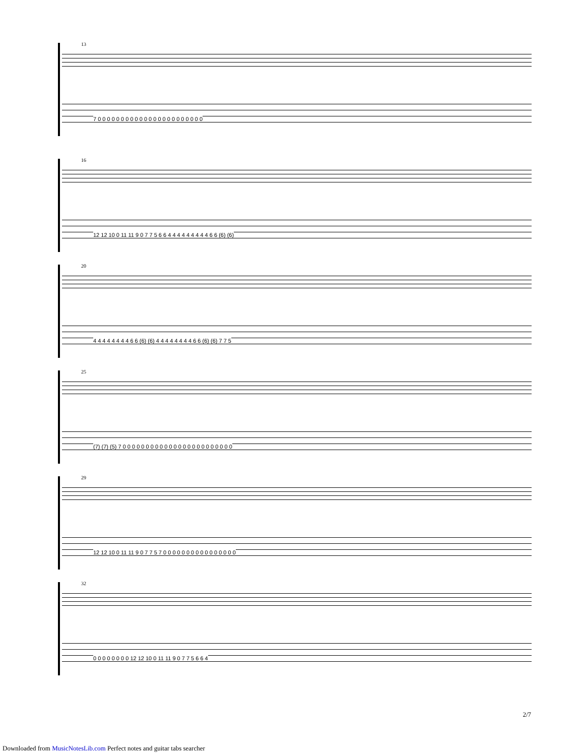13
7 0 0 0 0 0 0 0 0 0 0 0 0 0 0 0 0 0 0 0 0 0 0 0
16
12 12 10 0 11 11 9 0 7 7 5 6 6 4 4 4 4 4 4 4 4 4 6 6 (6) (6)
20
4 4 4 4 4 4 4 4 6 6 (6) (6) 4 4 4 4 4 4 4 4 6 6 (6) (6) 7 7 5
25
(7) (7) (5) 7 0 0 0 0 0 0 0 0 0 0 0 0 0 0 0 0 0 0 0 0 0 0 0 0
29
12 12 10 0 11 11 9 0 7 7 5 7 0 0 0 0 0 0 0 0 0 0 0 0 0 0 0 0
32
0 0 0 0 0 0 0 0 12 12 10 0 11 11 9 0 7 7 5 6 6 4
2/7
Downloaded from MusicNotesLib.com Perfect notes and guitar tabs searcher